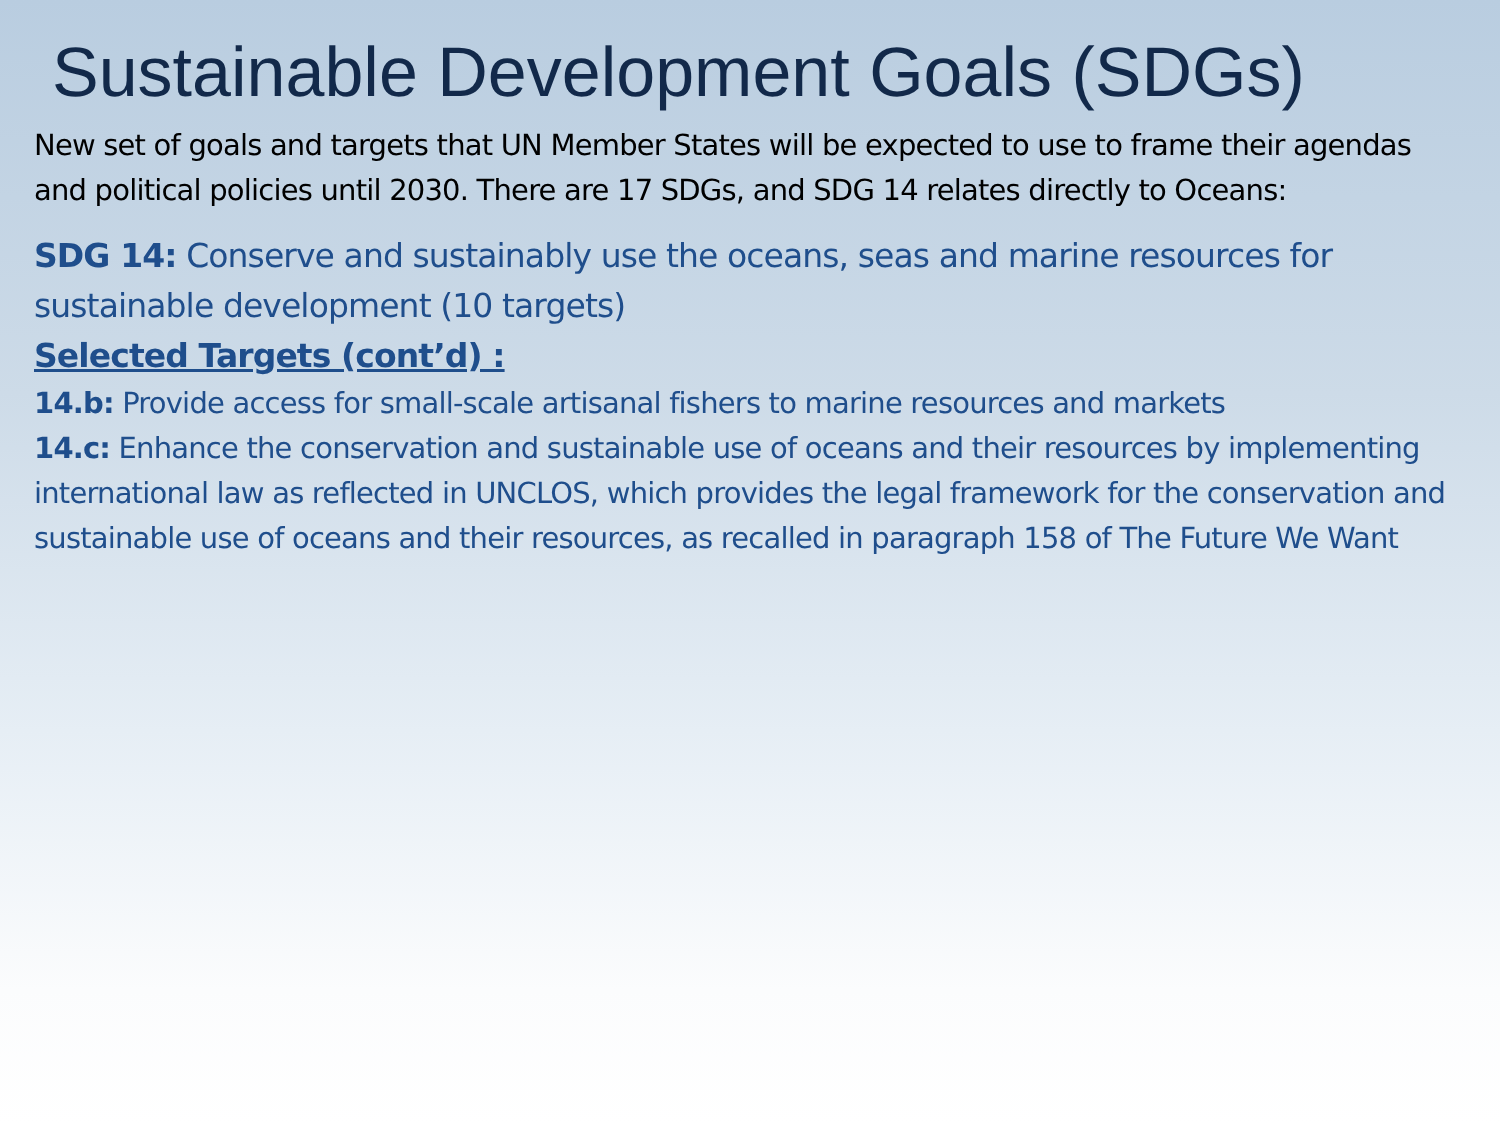Sustainable Development Goals (SDGs)
New set of goals and targets that UN Member States will be expected to use to frame their agendas and political policies until 2030. There are 17 SDGs, and SDG 14 relates directly to Oceans:
SDG 14: Conserve and sustainably use the oceans, seas and marine resources for sustainable development (10 targets)
Selected Targets (cont’d) :
14.b: Provide access for small-scale artisanal fishers to marine resources and markets
14.c: Enhance the conservation and sustainable use of oceans and their resources by implementing international law as reflected in UNCLOS, which provides the legal framework for the conservation and sustainable use of oceans and their resources, as recalled in paragraph 158 of The Future We Want